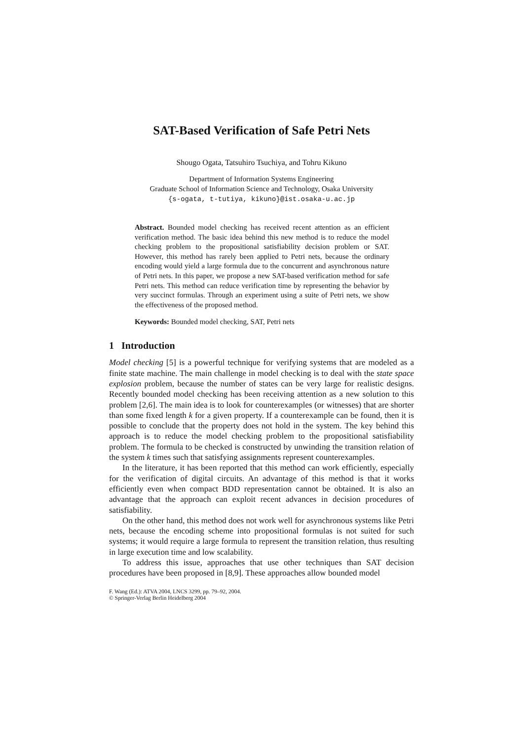SAT-Based Verification of Safe Petri Nets
Shougo Ogata, Tatsuhiro Tsuchiya, and Tohru Kikuno
Department of Information Systems Engineering
Graduate School of Information Science and Technology, Osaka University
{s-ogata, t-tutiya, kikuno}@ist.osaka-u.ac.jp
Abstract. Bounded model checking has received recent attention as an efficient verification method. The basic idea behind this new method is to reduce the model checking problem to the propositional satisfiability decision problem or SAT. However, this method has rarely been applied to Petri nets, because the ordinary encoding would yield a large formula due to the concurrent and asynchronous nature of Petri nets. In this paper, we propose a new SAT-based verification method for safe Petri nets. This method can reduce verification time by representing the behavior by very succinct formulas. Through an experiment using a suite of Petri nets, we show the effectiveness of the proposed method.
Keywords: Bounded model checking, SAT, Petri nets
1 Introduction
Model checking [5] is a powerful technique for verifying systems that are modeled as a finite state machine. The main challenge in model checking is to deal with the state space explosion problem, because the number of states can be very large for realistic designs. Recently bounded model checking has been receiving attention as a new solution to this problem [2,6]. The main idea is to look for counterexamples (or witnesses) that are shorter than some fixed length k for a given property. If a counterexample can be found, then it is possible to conclude that the property does not hold in the system. The key behind this approach is to reduce the model checking problem to the propositional satisfiability problem. The formula to be checked is constructed by unwinding the transition relation of the system k times such that satisfying assignments represent counterexamples.
In the literature, it has been reported that this method can work efficiently, especially for the verification of digital circuits. An advantage of this method is that it works efficiently even when compact BDD representation cannot be obtained. It is also an advantage that the approach can exploit recent advances in decision procedures of satisfiability.
On the other hand, this method does not work well for asynchronous systems like Petri nets, because the encoding scheme into propositional formulas is not suited for such systems; it would require a large formula to represent the transition relation, thus resulting in large execution time and low scalability.
To address this issue, approaches that use other techniques than SAT decision procedures have been proposed in [8,9]. These approaches allow bounded model
F. Wang (Ed.): ATVA 2004, LNCS 3299, pp. 79–92, 2004.
© Springer-Verlag Berlin Heidelberg 2004